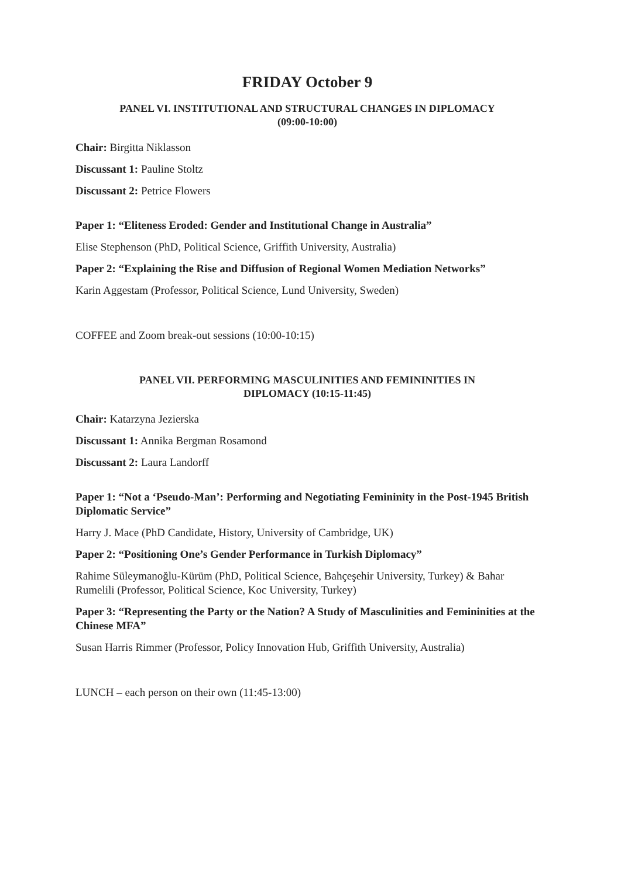FRIDAY October 9
PANEL VI. INSTITUTIONAL AND STRUCTURAL CHANGES IN DIPLOMACY
(09:00-10:00)
Chair: Birgitta Niklasson
Discussant 1: Pauline Stoltz
Discussant 2: Petrice Flowers
Paper 1: “Eliteness Eroded: Gender and Institutional Change in Australia”
Elise Stephenson (PhD, Political Science, Griffith University, Australia)
Paper 2: “Explaining the Rise and Diffusion of Regional Women Mediation Networks”
Karin Aggestam (Professor, Political Science, Lund University, Sweden)
COFFEE and Zoom break-out sessions (10:00-10:15)
PANEL VII. PERFORMING MASCULINITIES AND FEMININITIES IN
DIPLOMACY (10:15-11:45)
Chair: Katarzyna Jezierska
Discussant 1: Annika Bergman Rosamond
Discussant 2: Laura Landorff
Paper 1: “Not a ‘Pseudo-Man’: Performing and Negotiating Femininity in the Post-1945 British Diplomatic Service”
Harry J. Mace (PhD Candidate, History, University of Cambridge, UK)
Paper 2: “Positioning One’s Gender Performance in Turkish Diplomacy”
Rahime Süleymanoğlu-Kürüm (PhD, Political Science, Bahçeşehir University, Turkey) & Bahar Rumelili (Professor, Political Science, Koc University, Turkey)
Paper 3: “Representing the Party or the Nation? A Study of Masculinities and Femininities at the Chinese MFA”
Susan Harris Rimmer (Professor, Policy Innovation Hub, Griffith University, Australia)
LUNCH – each person on their own (11:45-13:00)